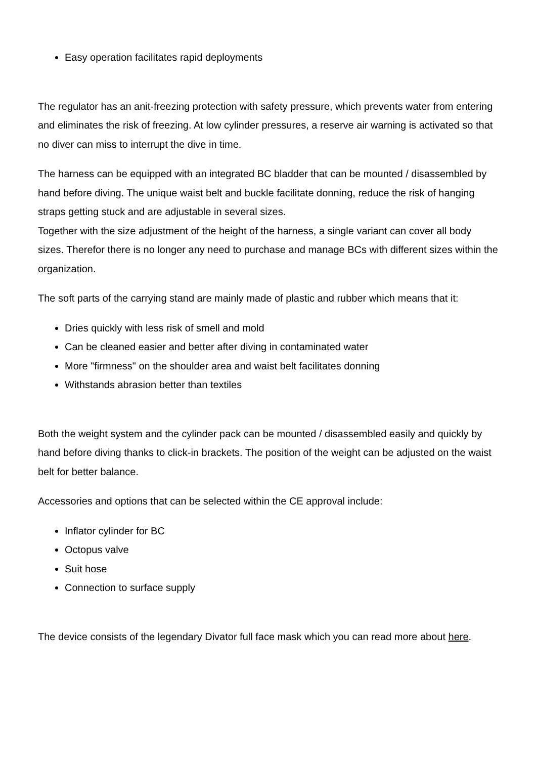Easy operation facilitates rapid deployments
The regulator has an anit-freezing protection with safety pressure, which prevents water from entering and eliminates the risk of freezing. At low cylinder pressures, a reserve air warning is activated so that no diver can miss to interrupt the dive in time.
The harness can be equipped with an integrated BC bladder that can be mounted / disassembled by hand before diving. The unique waist belt and buckle facilitate donning, reduce the risk of hanging straps getting stuck and are adjustable in several sizes.
Together with the size adjustment of the height of the harness, a single variant can cover all body sizes. Therefor there is no longer any need to purchase and manage BCs with different sizes within the organization.
The soft parts of the carrying stand are mainly made of plastic and rubber which means that it:
Dries quickly with less risk of smell and mold
Can be cleaned easier and better after diving in contaminated water
More "firmness" on the shoulder area and waist belt facilitates donning
Withstands abrasion better than textiles
Both the weight system and the cylinder pack can be mounted / disassembled easily and quickly by hand before diving thanks to click-in brackets. The position of the weight can be adjusted on the waist belt for better balance.
Accessories and options that can be selected within the CE approval include:
Inflator cylinder for BC
Octopus valve
Suit hose
Connection to surface supply
The device consists of the legendary Divator full face mask which you can read more about here.